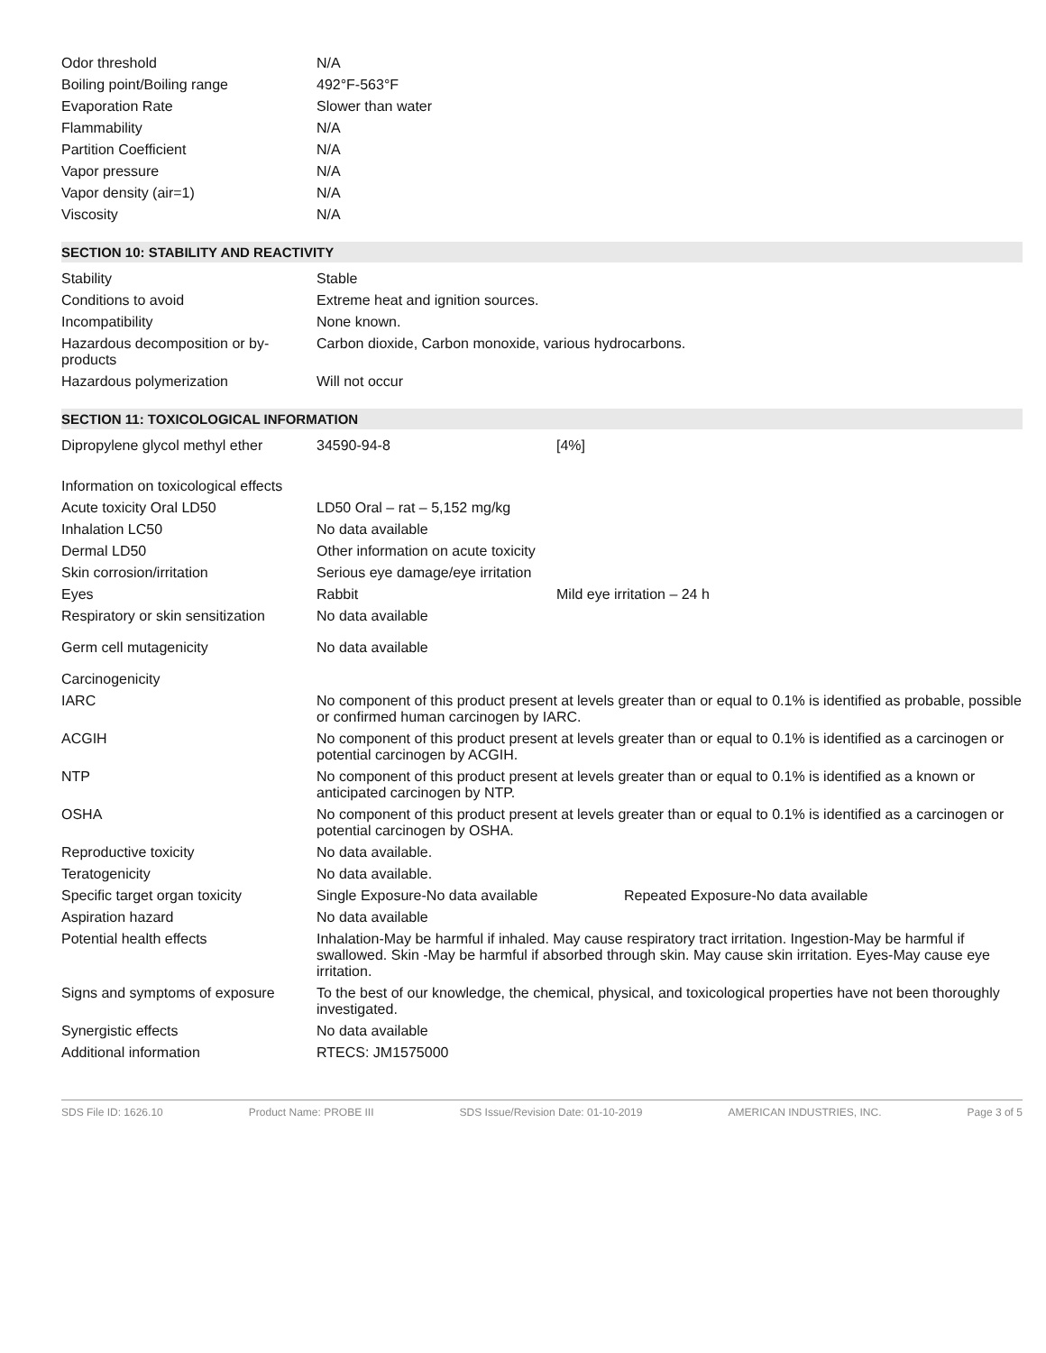| Odor threshold | N/A |
| Boiling point/Boiling range | 492°F-563°F |
| Evaporation Rate | Slower than water |
| Flammability | N/A |
| Partition Coefficient | N/A |
| Vapor pressure | N/A |
| Vapor density (air=1) | N/A |
| Viscosity | N/A |
SECTION 10: STABILITY AND REACTIVITY
| Stability | Stable |
| Conditions to avoid | Extreme heat and ignition sources. |
| Incompatibility | None known. |
| Hazardous decomposition or by-products | Carbon dioxide, Carbon monoxide, various hydrocarbons. |
| Hazardous polymerization | Will not occur |
SECTION 11: TOXICOLOGICAL INFORMATION
| Dipropylene glycol methyl ether | 34590-94-8 | [4%] |
| Information on toxicological effects | | |
| Acute toxicity Oral LD50 | LD50 Oral – rat – 5,152 mg/kg | |
| Inhalation LC50 | No data available | |
| Dermal LD50 | Other information on acute toxicity | |
| Skin corrosion/irritation | Serious eye damage/eye irritation | |
| Eyes | Rabbit | Mild eye irritation – 24 h |
| Respiratory or skin sensitization | No data available | |
| Germ cell mutagenicity | No data available | |
| Carcinogenicity | | |
| IARC | No component of this product present at levels greater than or equal to 0.1% is identified as probable, possible or confirmed human carcinogen by IARC. | |
| ACGIH | No component of this product present at levels greater than or equal to 0.1% is identified as a carcinogen or potential carcinogen by ACGIH. | |
| NTP | No component of this product present at levels greater than or equal to 0.1% is identified as a known or anticipated carcinogen by NTP. | |
| OSHA | No component of this product present at levels greater than or equal to 0.1% is identified as a carcinogen or potential carcinogen by OSHA. | |
| Reproductive toxicity | No data available. | |
| Teratogenicity | No data available. | |
| Specific target organ toxicity | Single Exposure-No data available | Repeated Exposure-No data available |
| Aspiration hazard | No data available | |
| Potential health effects | Inhalation-May be harmful if inhaled. May cause respiratory tract irritation. Ingestion-May be harmful if swallowed. Skin -May be harmful if absorbed through skin. May cause skin irritation. Eyes-May cause eye irritation. | |
| Signs and symptoms of exposure | To the best of our knowledge, the chemical, physical, and toxicological properties have not been thoroughly investigated. | |
| Synergistic effects | No data available | |
| Additional information | RTECS: JM1575000 | |
SDS File ID: 1626.10 Product Name: PROBE III SDS Issue/Revision Date: 01-10-2019 AMERICAN INDUSTRIES, INC. Page 3 of 5